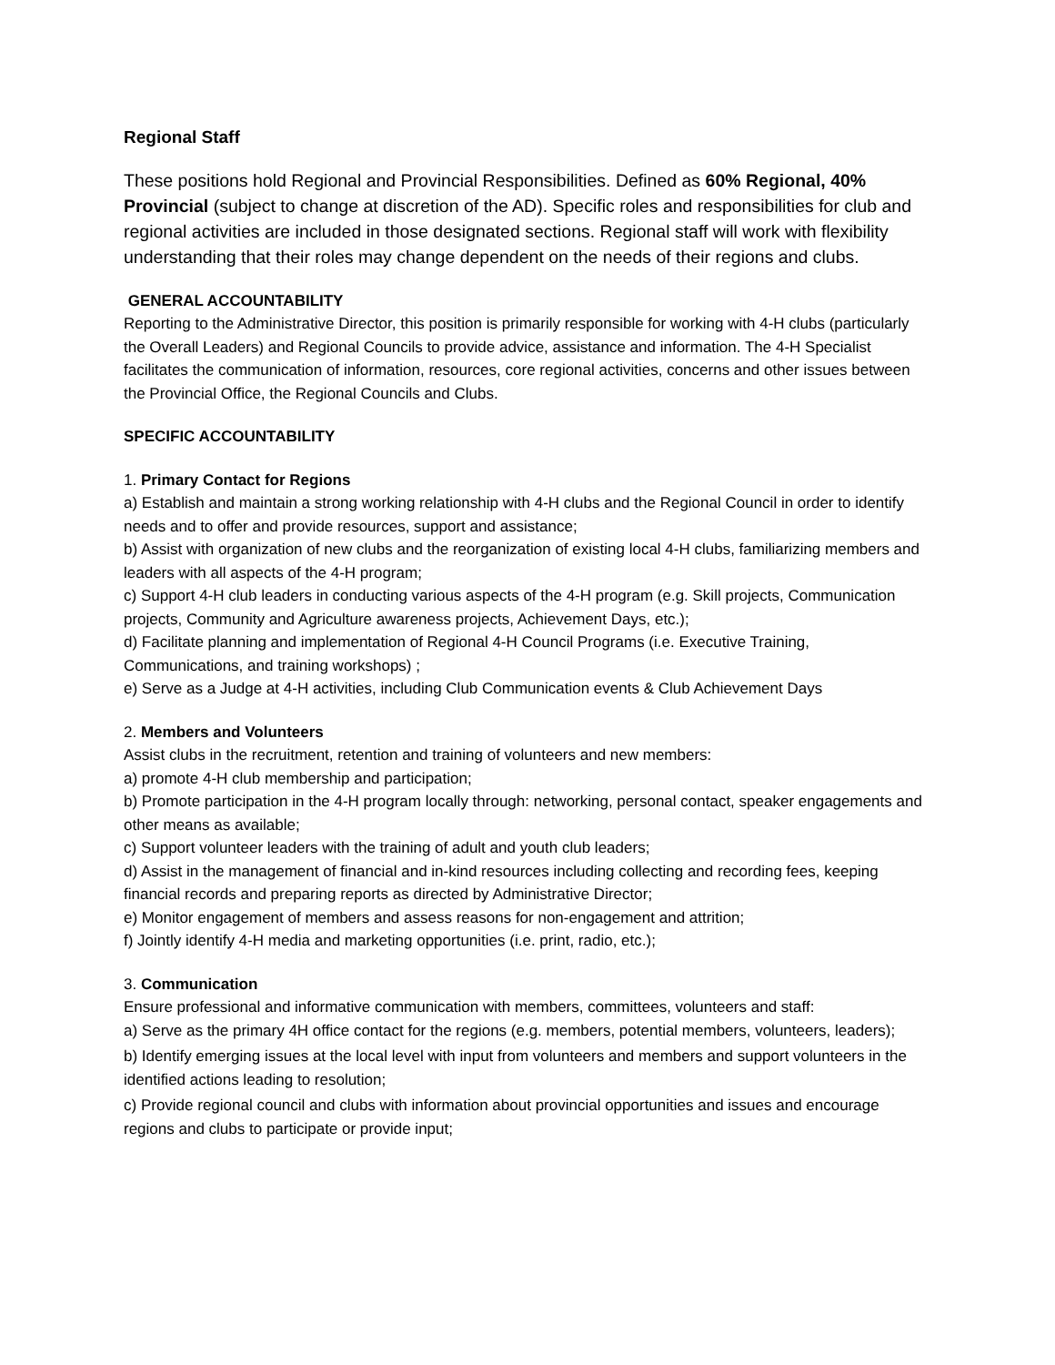Regional Staff
These positions hold Regional and Provincial Responsibilities. Defined as 60% Regional, 40% Provincial (subject to change at discretion of the AD). Specific roles and responsibilities for club and regional activities are included in those designated sections. Regional staff will work with flexibility understanding that their roles may change dependent on the needs of their regions and clubs.
GENERAL ACCOUNTABILITY
Reporting to the Administrative Director, this position is primarily responsible for working with 4-H clubs (particularly the Overall Leaders) and Regional Councils to provide advice, assistance and information. The 4-H Specialist facilitates the communication of information, resources, core regional activities, concerns and other issues between the Provincial Office, the Regional Councils and Clubs.
SPECIFIC ACCOUNTABILITY
1. Primary Contact for Regions
a) Establish and maintain a strong working relationship with 4-H clubs and the Regional Council in order to identify needs and to offer and provide resources, support and assistance;
b) Assist with organization of new clubs and the reorganization of existing local 4-H clubs, familiarizing members and leaders with all aspects of the 4-H program;
c) Support 4-H club leaders in conducting various aspects of the 4-H program (e.g. Skill projects, Communication projects, Community and Agriculture awareness projects, Achievement Days, etc.);
d) Facilitate planning and implementation of Regional 4-H Council Programs (i.e. Executive Training, Communications, and training workshops) ;
e) Serve as a Judge at 4-H activities, including Club Communication events & Club Achievement Days
2. Members and Volunteers
Assist clubs in the recruitment, retention and training of volunteers and new members:
a) promote 4-H club membership and participation;
b) Promote participation in the 4-H program locally through: networking, personal contact, speaker engagements and other means as available;
c) Support volunteer leaders with the training of adult and youth club leaders;
d) Assist in the management of financial and in-kind resources including collecting and recording fees, keeping financial records and preparing reports as directed by Administrative Director;
e) Monitor engagement of members and assess reasons for non-engagement and attrition;
f) Jointly identify 4-H media and marketing opportunities (i.e. print, radio, etc.);
3. Communication
Ensure professional and informative communication with members, committees, volunteers and staff:
a) Serve as the primary 4H office contact for the regions (e.g. members, potential members, volunteers, leaders);
b) Identify emerging issues at the local level with input from volunteers and members and support volunteers in the identified actions leading to resolution;
c) Provide regional council and clubs with information about provincial opportunities and issues and encourage regions and clubs to participate or provide input;